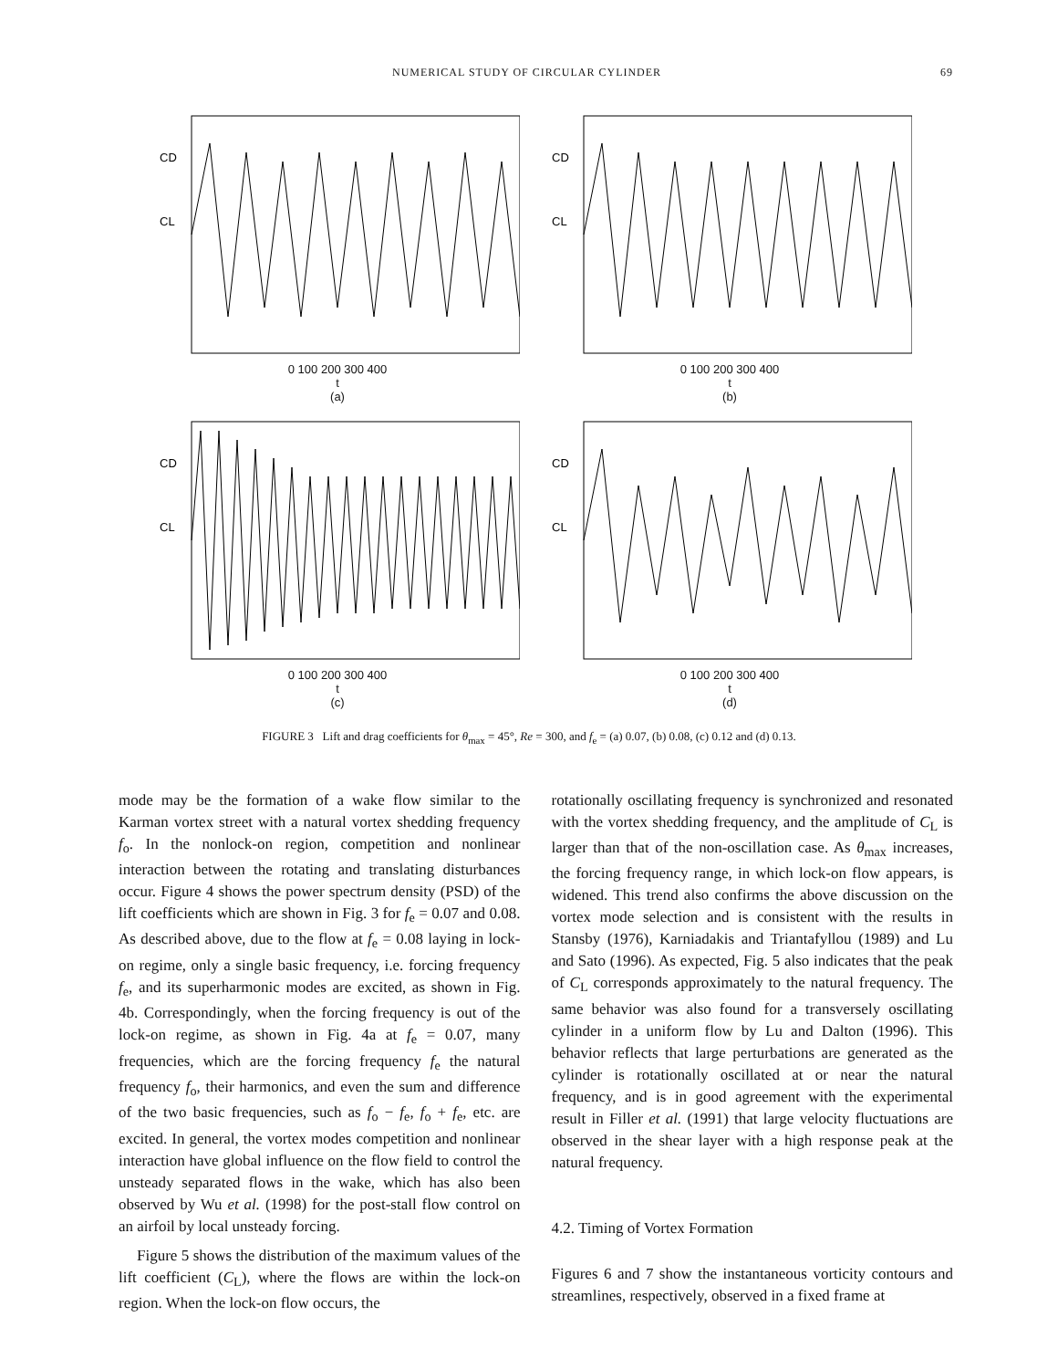NUMERICAL STUDY OF CIRCULAR CYLINDER 69
CD
CL
0 100 200 300 400
t
(a)
CD
CL
0 100 200 300 400
t
(b)
CD
CL
0 100 200 300 400
t
(c)
CD
CL
0 100 200 300 400
t
(d)
FIGURE 3 Lift and drag coefficients for θ<sub>max</sub> = 45°, Re = 300, and f<sub>e</sub> = (a) 0.07, (b) 0.08, (c) 0.12 and (d) 0.13.
mode may be the formation of a wake flow similar to the Karman vortex street with a natural vortex shedding frequency f<sub>o</sub>. In the nonlock-on region, competition and nonlinear interaction between the rotating and translating disturbances occur. Figure 4 shows the power spectrum density (PSD) of the lift coefficients which are shown in Fig. 3 for f<sub>e</sub> = 0.07 and 0.08. As described above, due to the flow at f<sub>e</sub> = 0.08 laying in lock-on regime, only a single basic frequency, i.e. forcing frequency f<sub>e</sub>, and its superharmonic modes are excited, as shown in Fig. 4b. Correspondingly, when the forcing frequency is out of the lock-on regime, as shown in Fig. 4a at f<sub>e</sub> = 0.07, many frequencies, which are the forcing frequency f<sub>e</sub> the natural frequency f<sub>o</sub>, their harmonics, and even the sum and difference of the two basic frequencies, such as f<sub>o</sub> − f<sub>e</sub>, f<sub>o</sub> + f<sub>e</sub>, etc. are excited. In general, the vortex modes competition and nonlinear interaction have global influence on the flow field to control the unsteady separated flows in the wake, which has also been observed by Wu et al. (1998) for the post-stall flow control on an airfoil by local unsteady forcing.
Figure 5 shows the distribution of the maximum values of the lift coefficient (C<sub>L</sub>), where the flows are within the lock-on region. When the lock-on flow occurs, the
rotationally oscillating frequency is synchronized and resonated with the vortex shedding frequency, and the amplitude of C<sub>L</sub> is larger than that of the non-oscillation case. As θ<sub>max</sub> increases, the forcing frequency range, in which lock-on flow appears, is widened. This trend also confirms the above discussion on the vortex mode selection and is consistent with the results in Stansby (1976), Karniadakis and Triantafyllou (1989) and Lu and Sato (1996). As expected, Fig. 5 also indicates that the peak of C<sub>L</sub> corresponds approximately to the natural frequency. The same behavior was also found for a transversely oscillating cylinder in a uniform flow by Lu and Dalton (1996). This behavior reflects that large perturbations are generated as the cylinder is rotationally oscillated at or near the natural frequency, and is in good agreement with the experimental result in Filler et al. (1991) that large velocity fluctuations are observed in the shear layer with a high response peak at the natural frequency.
4.2. Timing of Vortex Formation
Figures 6 and 7 show the instantaneous vorticity contours and streamlines, respectively, observed in a fixed frame at